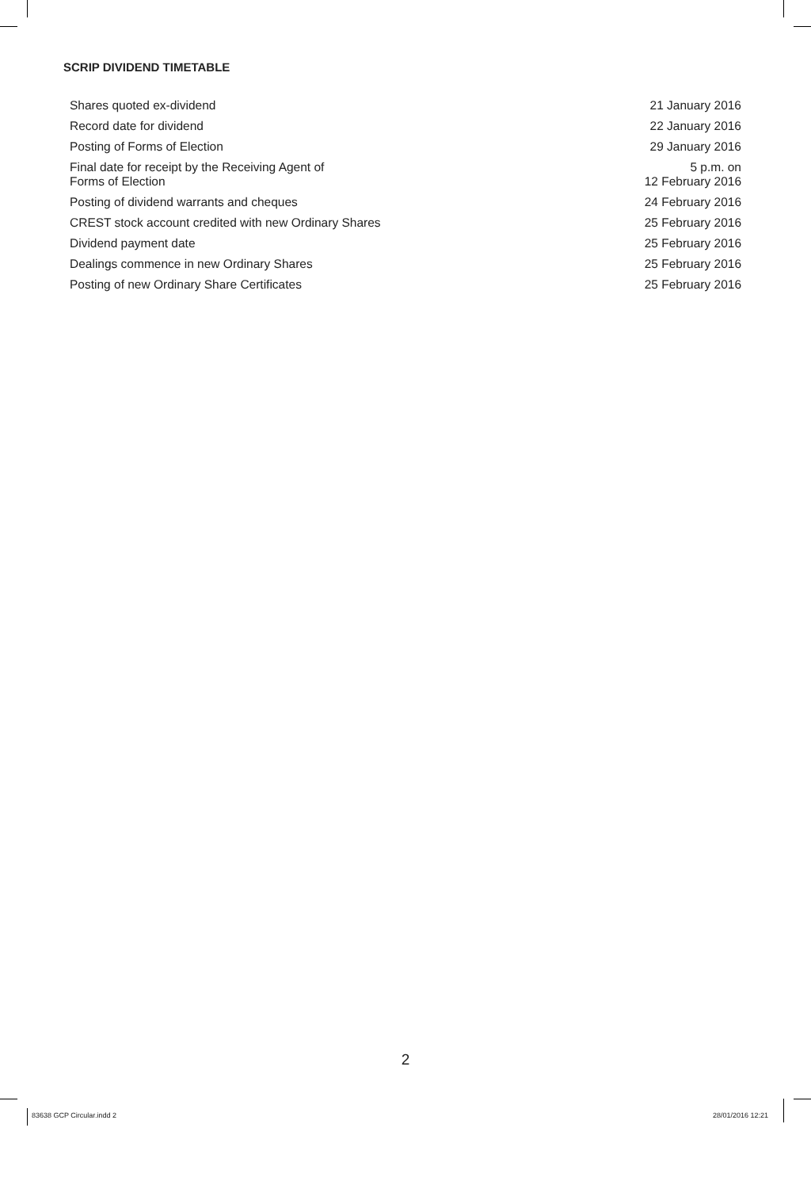SCRIP DIVIDEND TIMETABLE
| Shares quoted ex-dividend | 21 January 2016 |
| Record date for dividend | 22 January 2016 |
| Posting of Forms of Election | 29 January 2016 |
| Final date for receipt by the Receiving Agent of Forms of Election | 5 p.m. on 12 February 2016 |
| Posting of dividend warrants and cheques | 24 February 2016 |
| CREST stock account credited with new Ordinary Shares | 25 February 2016 |
| Dividend payment date | 25 February 2016 |
| Dealings commence in new Ordinary Shares | 25 February 2016 |
| Posting of new Ordinary Share Certificates | 25 February 2016 |
2
83638 GCP Circular.indd 2 28/01/2016 12:21